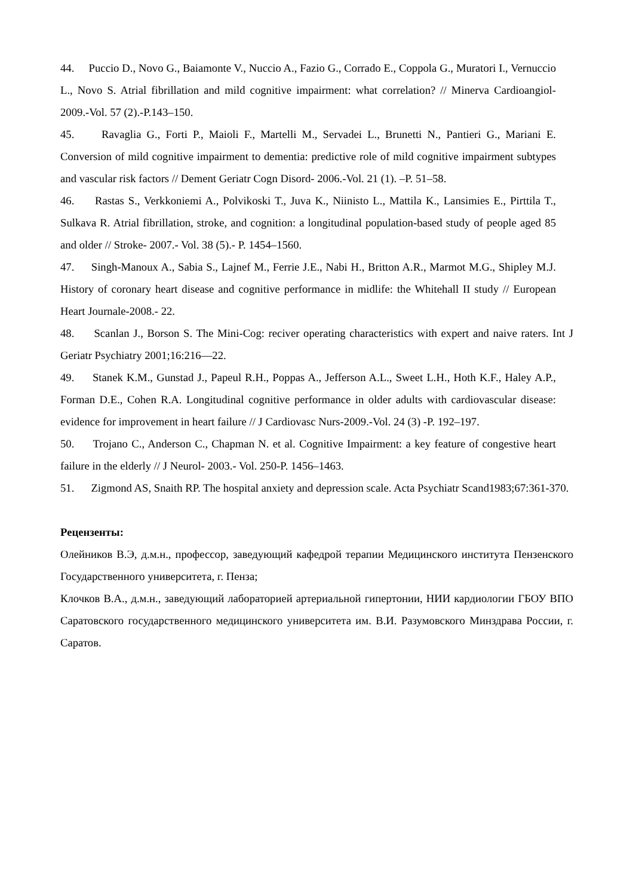44. Puccio D., Novo G., Baiamonte V., Nuccio A., Fazio G., Corrado E., Coppola G., Muratori I., Vernuccio L., Novo S. Atrial fibrillation and mild cognitive impairment: what correlation? // Minerva Cardioangiol- 2009.-Vol. 57 (2).-P.143–150.
45. Ravaglia G., Forti P., Maioli F., Martelli M., Servadei L., Brunetti N., Pantieri G., Mariani E. Conversion of mild cognitive impairment to dementia: predictive role of mild cognitive impairment subtypes and vascular risk factors // Dement Geriatr Cogn Disord- 2006.-Vol. 21 (1). –P. 51–58.
46. Rastas S., Verkkoniemi A., Polvikoski T., Juva K., Niinisto L., Mattila K., Lansimies E., Pirttila T., Sulkava R. Atrial fibrillation, stroke, and cognition: a longitudinal population-based study of people aged 85 and older // Stroke- 2007.- Vol. 38 (5).- P. 1454–1560.
47. Singh-Manoux A., Sabia S., Lajnef M., Ferrie J.E., Nabi H., Britton A.R., Marmot M.G., Shipley M.J. History of coronary heart disease and cognitive performance in midlife: the Whitehall II study // European Heart Journale-2008.- 22.
48. Scanlan J., Borson S. The Mini-Cog: reciver operating characteristics with expert and naive raters. Int J Geriatr Psychiatry 2001;16:216—22.
49. Stanek K.M., Gunstad J., Papeul R.H., Poppas A., Jefferson A.L., Sweet L.H., Hoth K.F., Haley A.P., Forman D.E., Cohen R.A. Longitudinal cognitive performance in older adults with cardiovascular disease: evidence for improvement in heart failure // J Cardiovasc Nurs-2009.-Vol. 24 (3) -P. 192–197.
50. Trojano C., Anderson C., Chapman N. et al. Cognitive Impairment: a key feature of congestive heart failure in the elderly // J Neurol- 2003.- Vol. 250-P. 1456–1463.
51. Zigmond AS, Snaith RP. The hospital anxiety and depression scale. Acta Psychiatr Scand1983;67:361-370.
Рецензенты:
Олейников В.Э, д.м.н., профессор, заведующий кафедрой терапии Медицинского института Пензенского Государственного университета, г. Пенза;
Клочков В.А., д.м.н., заведующий лабораторией артериальной гипертонии, НИИ кардиологии ГБОУ ВПО Саратовского государственного медицинского университета им. В.И. Разумовского Минздрава России, г. Саратов.